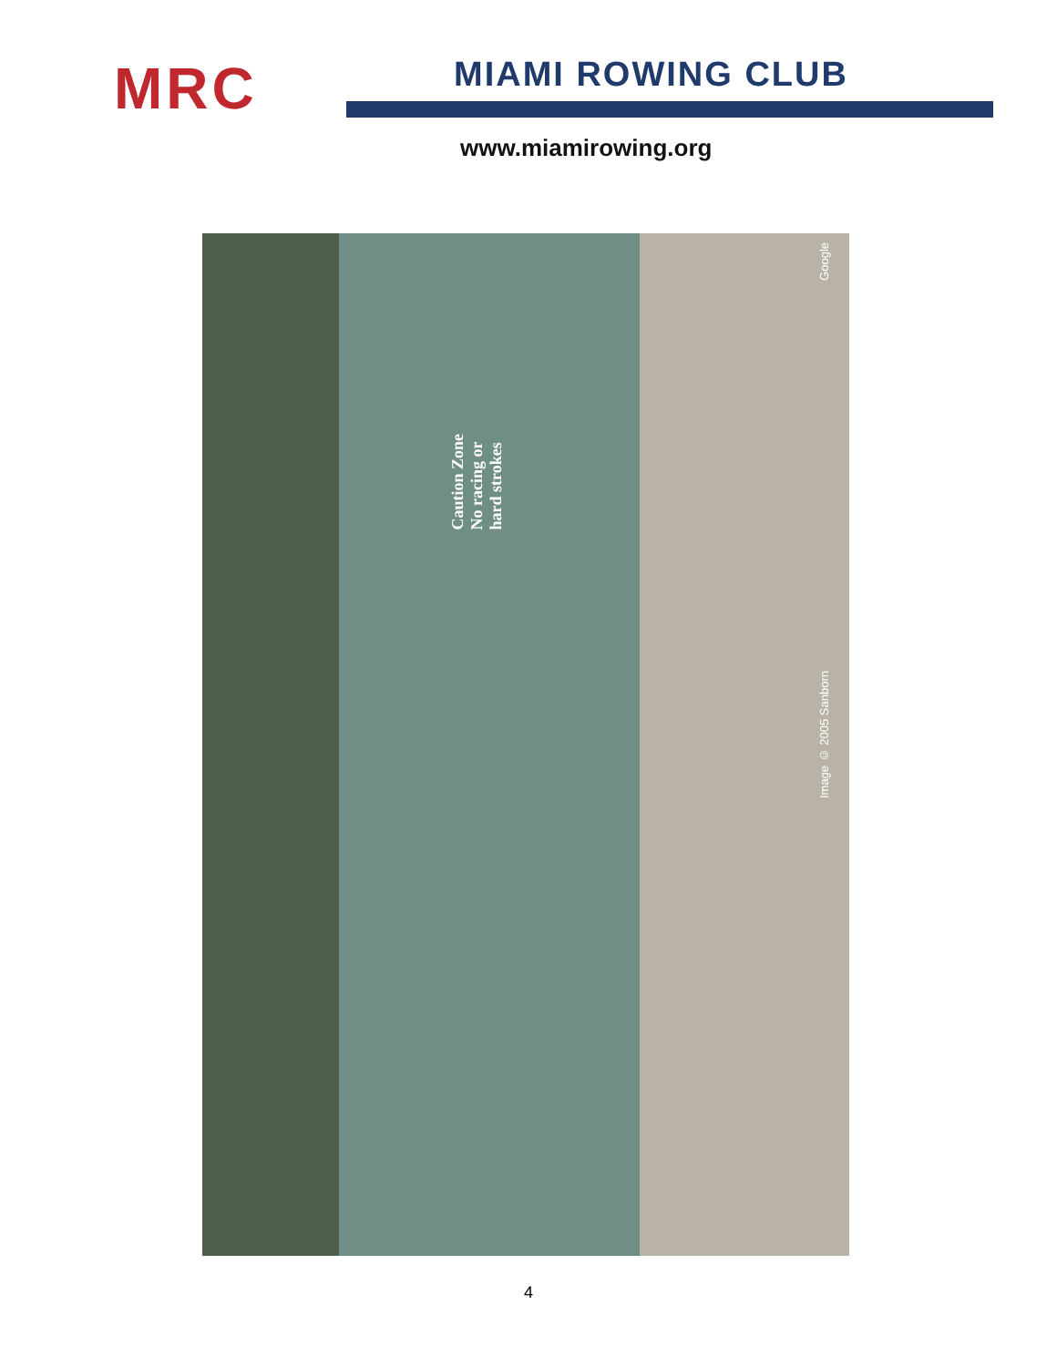MRC
MIAMI ROWING CLUB
www.miamirowing.org
Caution Zone
No racing or
hard strokes
Google
Image © 2005 Sanborn
4